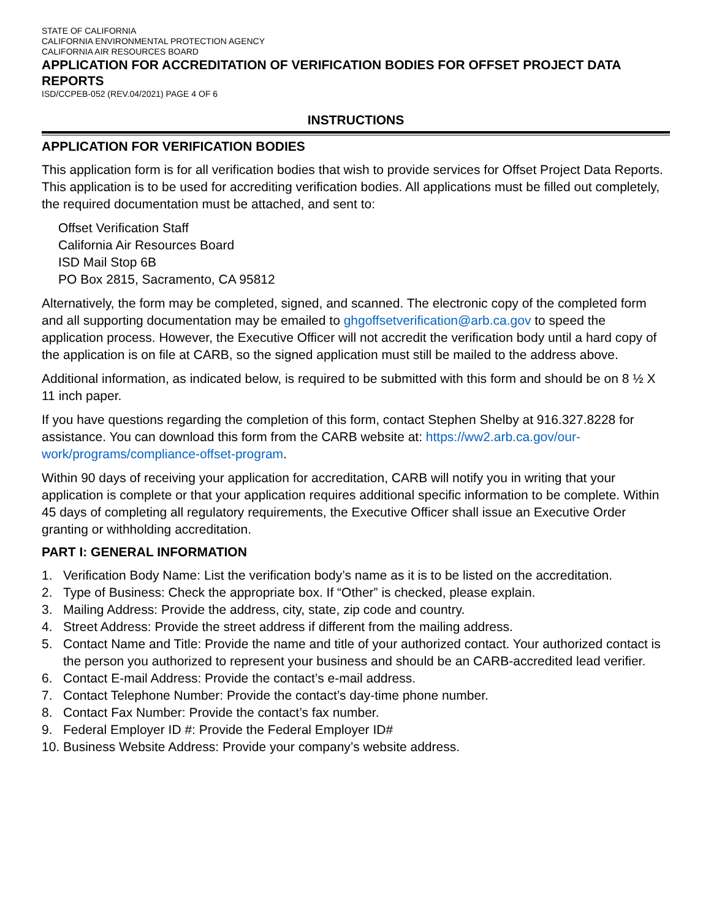STATE OF CALIFORNIA
CALIFORNIA ENVIRONMENTAL PROTECTION AGENCY
CALIFORNIA AIR RESOURCES BOARD
APPLICATION FOR ACCREDITATION OF VERIFICATION BODIES FOR OFFSET PROJECT DATA REPORTS
ISD/CCPEB-052 (REV.04/2021) PAGE 4 OF 6
INSTRUCTIONS
APPLICATION FOR VERIFICATION BODIES
This application form is for all verification bodies that wish to provide services for Offset Project Data Reports. This application is to be used for accrediting verification bodies. All applications must be filled out completely, the required documentation must be attached, and sent to:
Offset Verification Staff
California Air Resources Board
ISD Mail Stop 6B
PO Box 2815, Sacramento, CA 95812
Alternatively, the form may be completed, signed, and scanned. The electronic copy of the completed form and all supporting documentation may be emailed to ghgoffsetverification@arb.ca.gov to speed the application process. However, the Executive Officer will not accredit the verification body until a hard copy of the application is on file at CARB, so the signed application must still be mailed to the address above.
Additional information, as indicated below, is required to be submitted with this form and should be on 8 ½ X 11 inch paper.
If you have questions regarding the completion of this form, contact Stephen Shelby at 916.327.8228 for assistance. You can download this form from the CARB website at: https://ww2.arb.ca.gov/our-work/programs/compliance-offset-program.
Within 90 days of receiving your application for accreditation, CARB will notify you in writing that your application is complete or that your application requires additional specific information to be complete. Within 45 days of completing all regulatory requirements, the Executive Officer shall issue an Executive Order granting or withholding accreditation.
PART I: GENERAL INFORMATION
1. Verification Body Name: List the verification body’s name as it is to be listed on the accreditation.
2. Type of Business: Check the appropriate box. If “Other” is checked, please explain.
3. Mailing Address: Provide the address, city, state, zip code and country.
4. Street Address: Provide the street address if different from the mailing address.
5. Contact Name and Title: Provide the name and title of your authorized contact. Your authorized contact is the person you authorized to represent your business and should be an CARB-accredited lead verifier.
6. Contact E-mail Address: Provide the contact’s e-mail address.
7. Contact Telephone Number: Provide the contact’s day-time phone number.
8. Contact Fax Number: Provide the contact’s fax number.
9. Federal Employer ID #: Provide the Federal Employer ID#
10. Business Website Address: Provide your company’s website address.